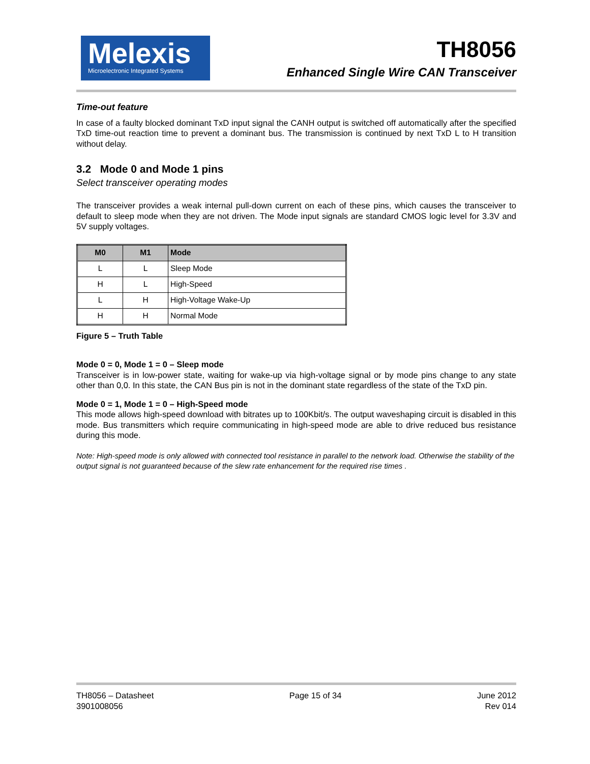Melexis
Microelectronic Integrated Systems
TH8056
Enhanced Single Wire CAN Transceiver
Time-out feature
In case of a faulty blocked dominant TxD input signal the CANH output is switched off automatically after the specified TxD time-out reaction time to prevent a dominant bus. The transmission is continued by next TxD L to H transition without delay.
3.2 Mode 0 and Mode 1 pins
Select transceiver operating modes
The transceiver provides a weak internal pull-down current on each of these pins, which causes the transceiver to default to sleep mode when they are not driven. The Mode input signals are standard CMOS logic level for 3.3V and 5V supply voltages.
| M0 | M1 | Mode |
| --- | --- | --- |
| L | L | Sleep Mode |
| H | L | High-Speed |
| L | H | High-Voltage Wake-Up |
| H | H | Normal Mode |
Figure 5 – Truth Table
Mode 0 = 0, Mode 1 = 0 – Sleep mode
Transceiver is in low-power state, waiting for wake-up via high-voltage signal or by mode pins change to any state other than 0,0. In this state, the CAN Bus pin is not in the dominant state regardless of the state of the TxD pin.
Mode 0 = 1, Mode 1 = 0 – High-Speed mode
This mode allows high-speed download with bitrates up to 100Kbit/s. The output waveshaping circuit is disabled in this mode. Bus transmitters which require communicating in high-speed mode are able to drive reduced bus resistance during this mode.
Note: High-speed mode is only allowed with connected tool resistance in parallel to the network load. Otherwise the stability of the output signal is not guaranteed because of the slew rate enhancement for the required rise times .
TH8056 – Datasheet
3901008056
Page 15 of 34 June 2012
Rev 014